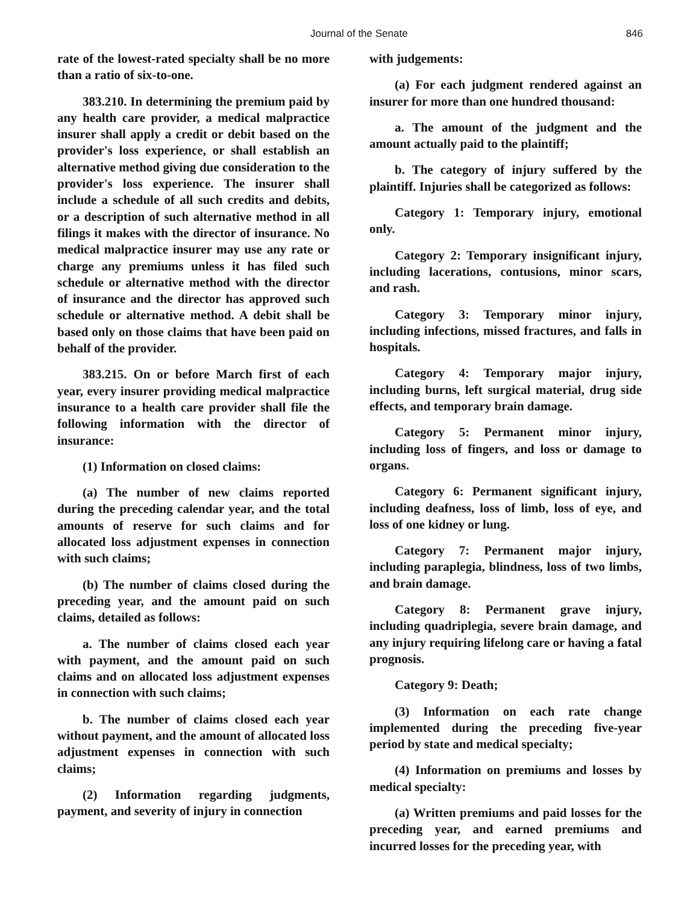Journal of the Senate 846
rate of the lowest-rated specialty shall be no more than a ratio of six-to-one.
383.210. In determining the premium paid by any health care provider, a medical malpractice insurer shall apply a credit or debit based on the provider's loss experience, or shall establish an alternative method giving due consideration to the provider's loss experience. The insurer shall include a schedule of all such credits and debits, or a description of such alternative method in all filings it makes with the director of insurance. No medical malpractice insurer may use any rate or charge any premiums unless it has filed such schedule or alternative method with the director of insurance and the director has approved such schedule or alternative method. A debit shall be based only on those claims that have been paid on behalf of the provider.
383.215. On or before March first of each year, every insurer providing medical malpractice insurance to a health care provider shall file the following information with the director of insurance:
(1) Information on closed claims:
(a) The number of new claims reported during the preceding calendar year, and the total amounts of reserve for such claims and for allocated loss adjustment expenses in connection with such claims;
(b) The number of claims closed during the preceding year, and the amount paid on such claims, detailed as follows:
a. The number of claims closed each year with payment, and the amount paid on such claims and on allocated loss adjustment expenses in connection with such claims;
b. The number of claims closed each year without payment, and the amount of allocated loss adjustment expenses in connection with such claims;
(2) Information regarding judgments, payment, and severity of injury in connection
with judgements:
(a) For each judgment rendered against an insurer for more than one hundred thousand:
a. The amount of the judgment and the amount actually paid to the plaintiff;
b. The category of injury suffered by the plaintiff. Injuries shall be categorized as follows:
Category 1: Temporary injury, emotional only.
Category 2: Temporary insignificant injury, including lacerations, contusions, minor scars, and rash.
Category 3: Temporary minor injury, including infections, missed fractures, and falls in hospitals.
Category 4: Temporary major injury, including burns, left surgical material, drug side effects, and temporary brain damage.
Category 5: Permanent minor injury, including loss of fingers, and loss or damage to organs.
Category 6: Permanent significant injury, including deafness, loss of limb, loss of eye, and loss of one kidney or lung.
Category 7: Permanent major injury, including paraplegia, blindness, loss of two limbs, and brain damage.
Category 8: Permanent grave injury, including quadriplegia, severe brain damage, and any injury requiring lifelong care or having a fatal prognosis.
Category 9: Death;
(3) Information on each rate change implemented during the preceding five-year period by state and medical specialty;
(4) Information on premiums and losses by medical specialty:
(a) Written premiums and paid losses for the preceding year, and earned premiums and incurred losses for the preceding year, with